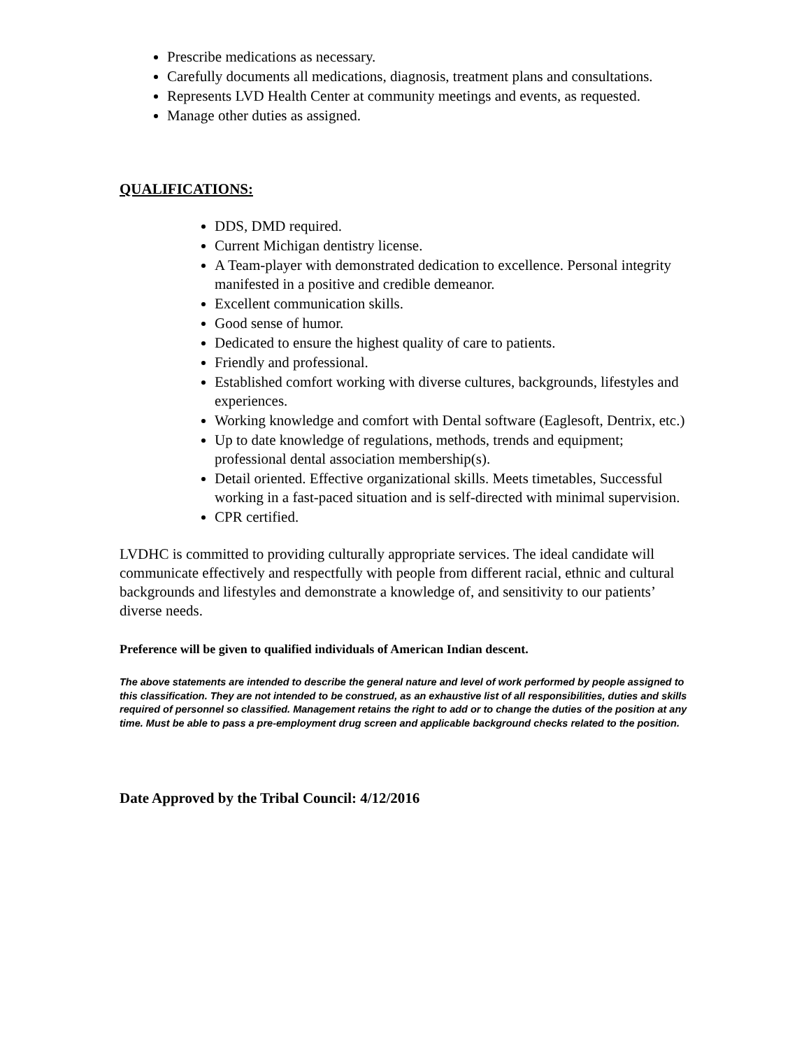Prescribe medications as necessary.
Carefully documents all medications, diagnosis, treatment plans and consultations.
Represents LVD Health Center at community meetings and events, as requested.
Manage other duties as assigned.
QUALIFICATIONS:
DDS, DMD required.
Current Michigan dentistry license.
A Team-player with demonstrated dedication to excellence. Personal integrity manifested in a positive and credible demeanor.
Excellent communication skills.
Good sense of humor.
Dedicated to ensure the highest quality of care to patients.
Friendly and professional.
Established comfort working with diverse cultures, backgrounds, lifestyles and experiences.
Working knowledge and comfort with Dental software (Eaglesoft, Dentrix, etc.)
Up to date knowledge of regulations, methods, trends and equipment; professional dental association membership(s).
Detail oriented. Effective organizational skills. Meets timetables, Successful working in a fast-paced situation and is self-directed with minimal supervision.
CPR certified.
LVDHC is committed to providing culturally appropriate services. The ideal candidate will communicate effectively and respectfully with people from different racial, ethnic and cultural backgrounds and lifestyles and demonstrate a knowledge of, and sensitivity to our patients’ diverse needs.
Preference will be given to qualified individuals of American Indian descent.
The above statements are intended to describe the general nature and level of work performed by people assigned to this classification. They are not intended to be construed, as an exhaustive list of all responsibilities, duties and skills required of personnel so classified. Management retains the right to add or to change the duties of the position at any time. Must be able to pass a pre-employment drug screen and applicable background checks related to the position.
Date Approved by the Tribal Council: 4/12/2016